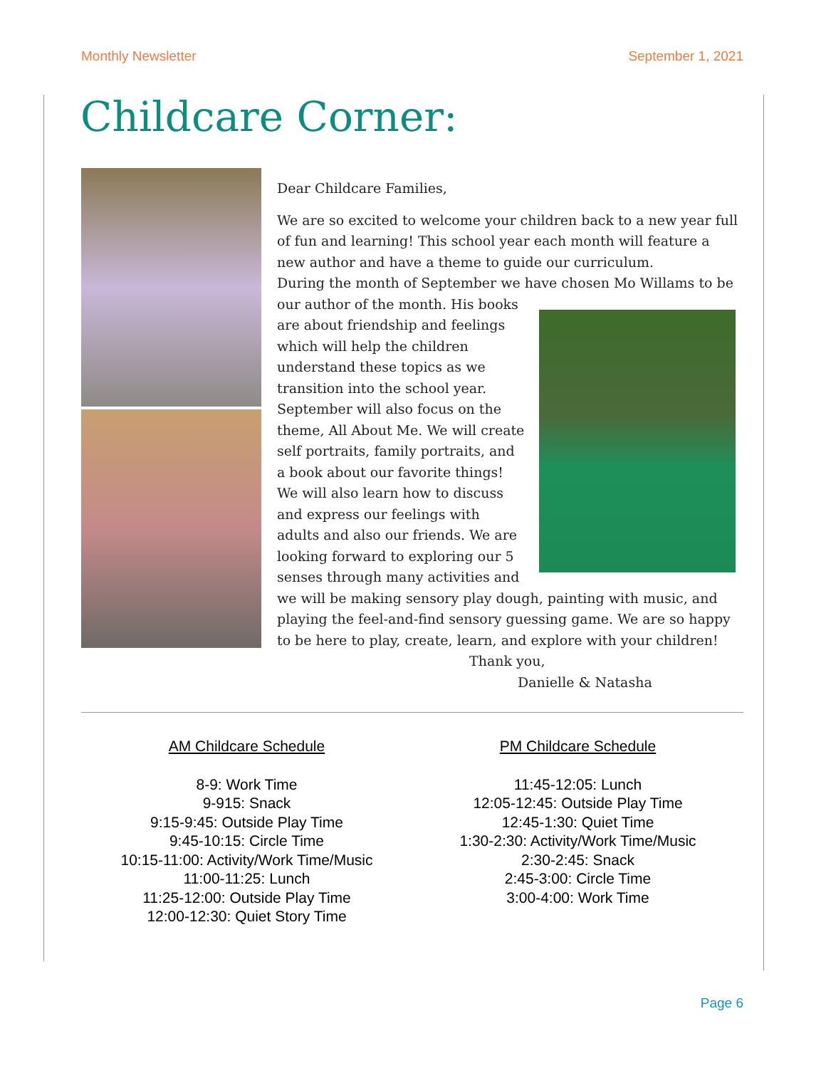Monthly Newsletter September 1, 2021
Childcare Corner:
Dear Childcare Families,
We are so excited to welcome your children back to a new year full of fun and learning! This school year each month will feature a new author and have a theme to guide our curriculum.
During the month of September we have chosen Mo Willams to be our author of the month. His books are about friendship and feelings which will help the children understand these topics as we transition into the school year. September will also focus on the theme, All About Me. We will create self portraits, family portraits, and a book about our favorite things! We will also learn how to discuss and express our feelings with adults and also our friends. We are looking forward to exploring our 5 senses through many activities and we will be making sensory play dough, painting with music, and playing the feel-and-find sensory guessing game. We are so happy to be here to play, create, learn, and explore with your children!
Thank you,
Danielle & Natasha
AM Childcare Schedule
8-9: Work Time
9-915: Snack
9:15-9:45: Outside Play Time
9:45-10:15: Circle Time
10:15-11:00: Activity/Work Time/Music
11:00-11:25: Lunch
11:25-12:00: Outside Play Time
12:00-12:30: Quiet Story Time
PM Childcare Schedule
11:45-12:05: Lunch
12:05-12:45: Outside Play Time
12:45-1:30: Quiet Time
1:30-2:30: Activity/Work Time/Music
2:30-2:45: Snack
2:45-3:00: Circle Time
3:00-4:00: Work Time
Page 6